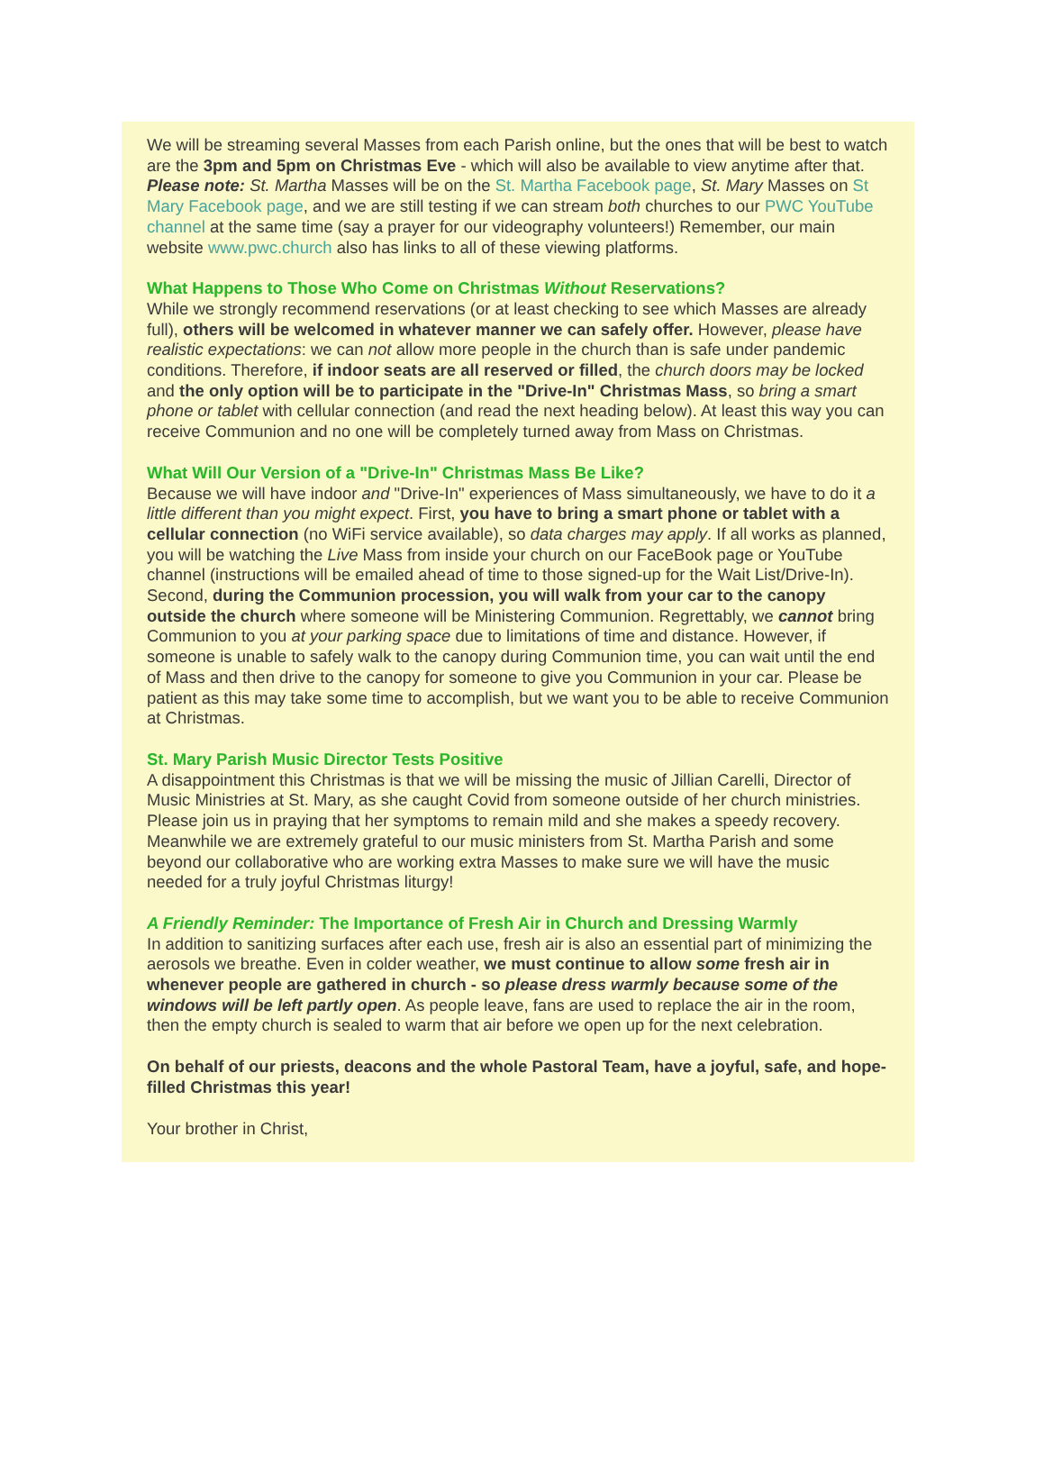We will be streaming several Masses from each Parish online, but the ones that will be best to watch are the 3pm and 5pm on Christmas Eve - which will also be available to view anytime after that.
Please note: St. Martha Masses will be on the St. Martha Facebook page, St. Mary Masses on St Mary Facebook page, and we are still testing if we can stream both churches to our PWC YouTube channel at the same time (say a prayer for our videography volunteers!) Remember, our main website www.pwc.church also has links to all of these viewing platforms.
What Happens to Those Who Come on Christmas Without Reservations?
While we strongly recommend reservations (or at least checking to see which Masses are already full), others will be welcomed in whatever manner we can safely offer. However, please have realistic expectations: we can not allow more people in the church than is safe under pandemic conditions. Therefore, if indoor seats are all reserved or filled, the church doors may be locked and the only option will be to participate in the "Drive-In" Christmas Mass, so bring a smart phone or tablet with cellular connection (and read the next heading below). At least this way you can receive Communion and no one will be completely turned away from Mass on Christmas.
What Will Our Version of a "Drive-In" Christmas Mass Be Like?
Because we will have indoor and "Drive-In" experiences of Mass simultaneously, we have to do it a little different than you might expect. First, you have to bring a smart phone or tablet with a cellular connection (no WiFi service available), so data charges may apply. If all works as planned, you will be watching the Live Mass from inside your church on our FaceBook page or YouTube channel (instructions will be emailed ahead of time to those signed-up for the Wait List/Drive-In). Second, during the Communion procession, you will walk from your car to the canopy outside the church where someone will be Ministering Communion. Regrettably, we cannot bring Communion to you at your parking space due to limitations of time and distance. However, if someone is unable to safely walk to the canopy during Communion time, you can wait until the end of Mass and then drive to the canopy for someone to give you Communion in your car. Please be patient as this may take some time to accomplish, but we want you to be able to receive Communion at Christmas.
St. Mary Parish Music Director Tests Positive
A disappointment this Christmas is that we will be missing the music of Jillian Carelli, Director of Music Ministries at St. Mary, as she caught Covid from someone outside of her church ministries. Please join us in praying that her symptoms to remain mild and she makes a speedy recovery. Meanwhile we are extremely grateful to our music ministers from St. Martha Parish and some beyond our collaborative who are working extra Masses to make sure we will have the music needed for a truly joyful Christmas liturgy!
A Friendly Reminder: The Importance of Fresh Air in Church and Dressing Warmly
In addition to sanitizing surfaces after each use, fresh air is also an essential part of minimizing the aerosols we breathe. Even in colder weather, we must continue to allow some fresh air in whenever people are gathered in church - so please dress warmly because some of the windows will be left partly open. As people leave, fans are used to replace the air in the room, then the empty church is sealed to warm that air before we open up for the next celebration.
On behalf of our priests, deacons and the whole Pastoral Team, have a joyful, safe, and hope-filled Christmas this year!
Your brother in Christ,